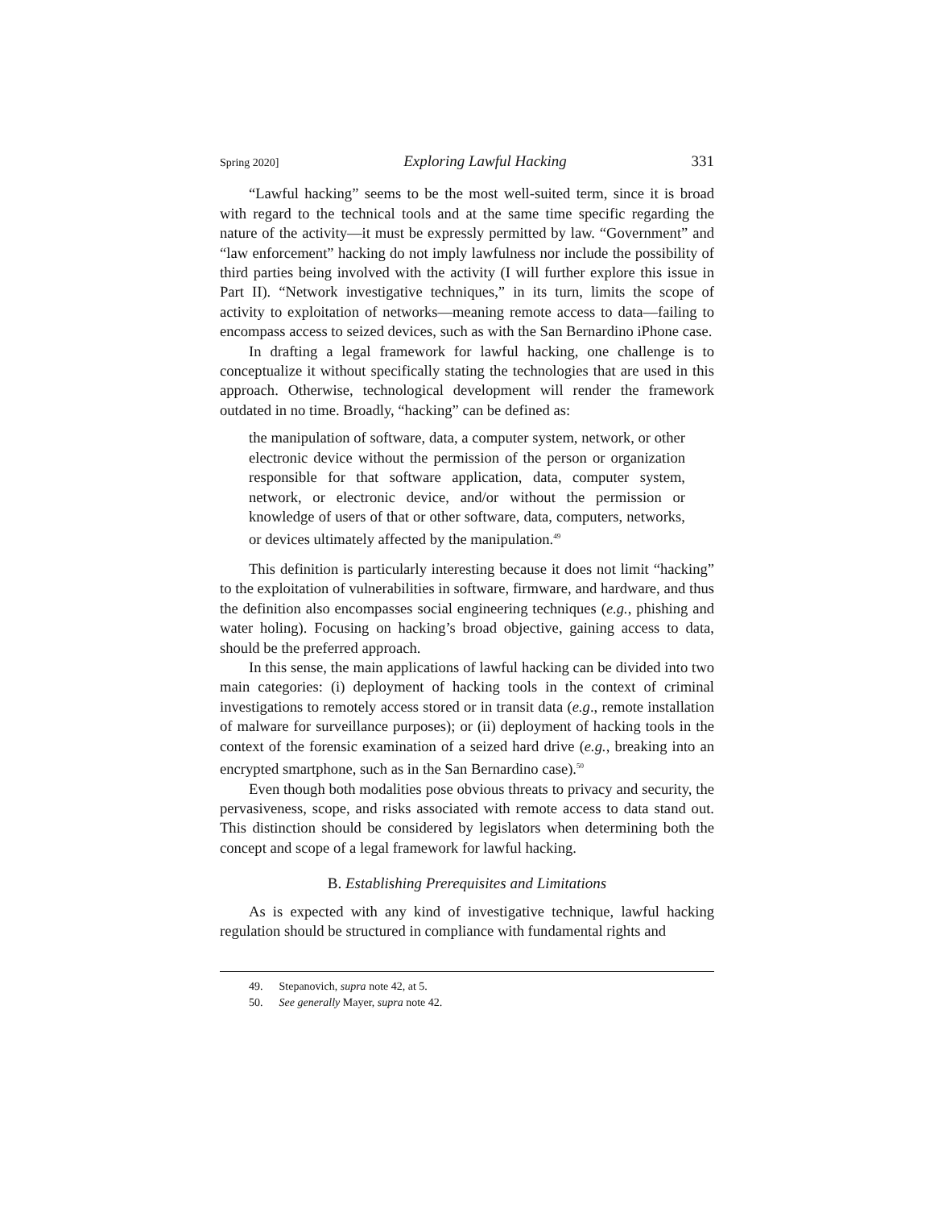Spring 2020] Exploring Lawful Hacking 331
“Lawful hacking” seems to be the most well-suited term, since it is broad with regard to the technical tools and at the same time specific regarding the nature of the activity—it must be expressly permitted by law. “Government” and “law enforcement” hacking do not imply lawfulness nor include the possibility of third parties being involved with the activity (I will further explore this issue in Part II). “Network investigative techniques,” in its turn, limits the scope of activity to exploitation of networks—meaning remote access to data—failing to encompass access to seized devices, such as with the San Bernardino iPhone case.
In drafting a legal framework for lawful hacking, one challenge is to conceptualize it without specifically stating the technologies that are used in this approach. Otherwise, technological development will render the framework outdated in no time. Broadly, “hacking” can be defined as:
the manipulation of software, data, a computer system, network, or other electronic device without the permission of the person or organization responsible for that software application, data, computer system, network, or electronic device, and/or without the permission or knowledge of users of that or other software, data, computers, networks, or devices ultimately affected by the manipulation.<sup>49</sup>
This definition is particularly interesting because it does not limit “hacking” to the exploitation of vulnerabilities in software, firmware, and hardware, and thus the definition also encompasses social engineering techniques (e.g., phishing and water holing). Focusing on hacking’s broad objective, gaining access to data, should be the preferred approach.
In this sense, the main applications of lawful hacking can be divided into two main categories: (i) deployment of hacking tools in the context of criminal investigations to remotely access stored or in transit data (e.g., remote installation of malware for surveillance purposes); or (ii) deployment of hacking tools in the context of the forensic examination of a seized hard drive (e.g., breaking into an encrypted smartphone, such as in the San Bernardino case).<sup>50</sup>
Even though both modalities pose obvious threats to privacy and security, the pervasiveness, scope, and risks associated with remote access to data stand out. This distinction should be considered by legislators when determining both the concept and scope of a legal framework for lawful hacking.
B. Establishing Prerequisites and Limitations
As is expected with any kind of investigative technique, lawful hacking regulation should be structured in compliance with fundamental rights and
49. Stepanovich, supra note 42, at 5.
50. See generally Mayer, supra note 42.